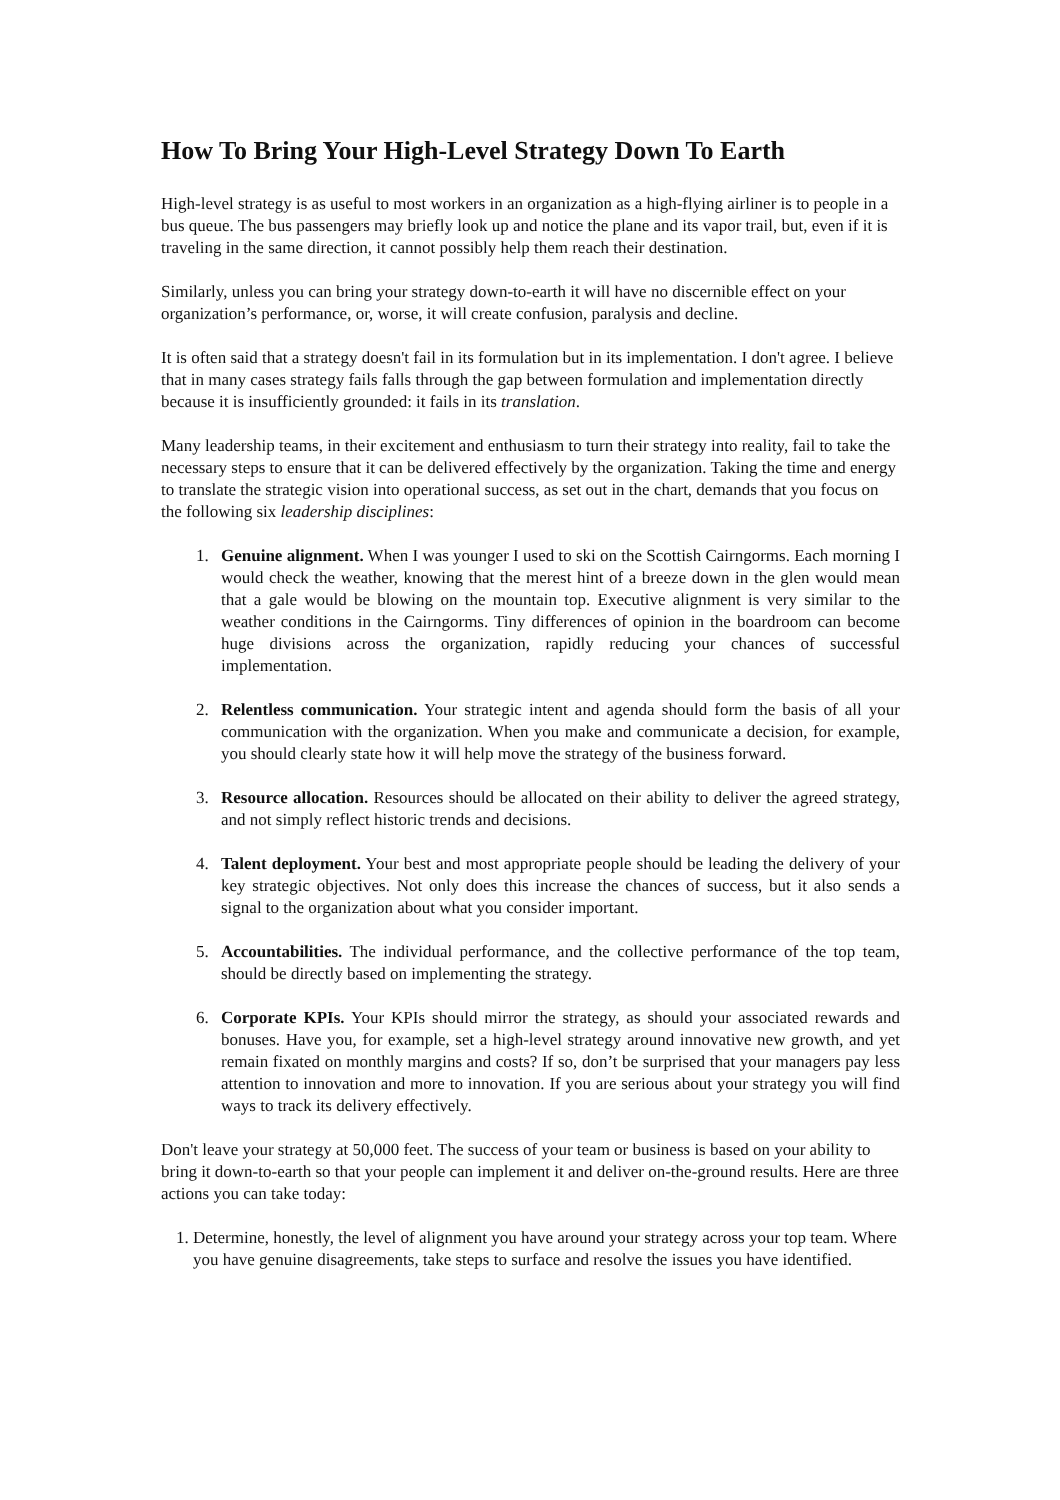How To Bring Your High-Level Strategy Down To Earth
High-level strategy is as useful to most workers in an organization as a high-flying airliner is to people in a bus queue. The bus passengers may briefly look up and notice the plane and its vapor trail, but, even if it is traveling in the same direction, it cannot possibly help them reach their destination.
Similarly, unless you can bring your strategy down-to-earth it will have no discernible effect on your organization’s performance, or, worse, it will create confusion, paralysis and decline.
It is often said that a strategy doesn't fail in its formulation but in its implementation. I don't agree. I believe that in many cases strategy fails falls through the gap between formulation and implementation directly because it is insufficiently grounded: it fails in its translation.
Many leadership teams, in their excitement and enthusiasm to turn their strategy into reality, fail to take the necessary steps to ensure that it can be delivered effectively by the organization. Taking the time and energy to translate the strategic vision into operational success, as set out in the chart, demands that you focus on the following six leadership disciplines:
1. Genuine alignment. When I was younger I used to ski on the Scottish Cairngorms. Each morning I would check the weather, knowing that the merest hint of a breeze down in the glen would mean that a gale would be blowing on the mountain top. Executive alignment is very similar to the weather conditions in the Cairngorms. Tiny differences of opinion in the boardroom can become huge divisions across the organization, rapidly reducing your chances of successful implementation.
2. Relentless communication. Your strategic intent and agenda should form the basis of all your communication with the organization. When you make and communicate a decision, for example, you should clearly state how it will help move the strategy of the business forward.
3. Resource allocation. Resources should be allocated on their ability to deliver the agreed strategy, and not simply reflect historic trends and decisions.
4. Talent deployment. Your best and most appropriate people should be leading the delivery of your key strategic objectives. Not only does this increase the chances of success, but it also sends a signal to the organization about what you consider important.
5. Accountabilities. The individual performance, and the collective performance of the top team, should be directly based on implementing the strategy.
6. Corporate KPIs. Your KPIs should mirror the strategy, as should your associated rewards and bonuses. Have you, for example, set a high-level strategy around innovative new growth, and yet remain fixated on monthly margins and costs? If so, don’t be surprised that your managers pay less attention to innovation and more to innovation. If you are serious about your strategy you will find ways to track its delivery effectively.
Don't leave your strategy at 50,000 feet. The success of your team or business is based on your ability to bring it down-to-earth so that your people can implement it and deliver on-the-ground results. Here are three actions you can take today:
1. Determine, honestly, the level of alignment you have around your strategy across your top team. Where you have genuine disagreements, take steps to surface and resolve the issues you have identified.